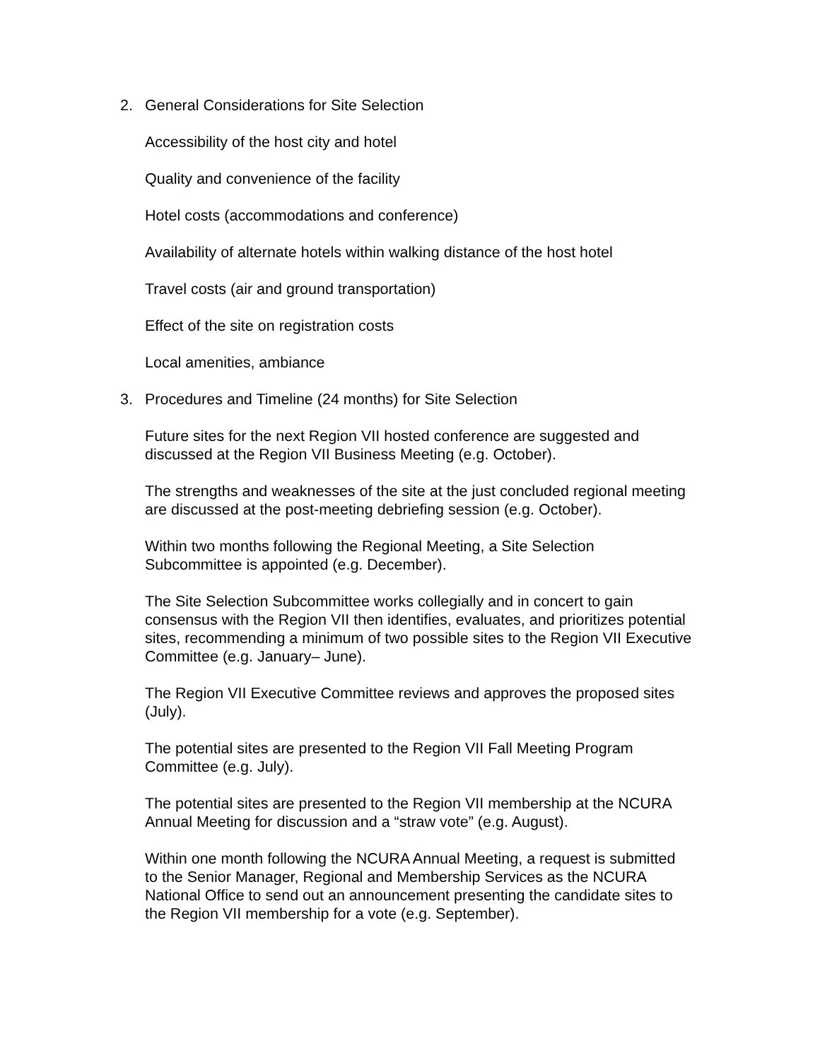2. General Considerations for Site Selection
Accessibility of the host city and hotel
Quality and convenience of the facility
Hotel costs (accommodations and conference)
Availability of alternate hotels within walking distance of the host hotel
Travel costs (air and ground transportation)
Effect of the site on registration costs
Local amenities, ambiance
3. Procedures and Timeline (24 months) for Site Selection
Future sites for the next Region VII hosted conference are suggested and
discussed at the Region VII Business Meeting (e.g. October).
The strengths and weaknesses of the site at the just concluded regional meeting
are discussed at the post-meeting debriefing session (e.g. October).
Within two months following the Regional Meeting, a Site Selection
Subcommittee is appointed (e.g. December).
The Site Selection Subcommittee works collegially and in concert to gain
consensus with the Region VII then identifies, evaluates, and prioritizes potential
sites, recommending a minimum of two possible sites to the Region VII Executive
Committee (e.g. January– June).
The Region VII Executive Committee reviews and approves the proposed sites
(July).
The potential sites are presented to the Region VII Fall Meeting Program
Committee (e.g. July).
The potential sites are presented to the Region VII membership at the NCURA
Annual Meeting for discussion and a “straw vote” (e.g. August).
Within one month following the NCURA Annual Meeting, a request is submitted
to the Senior Manager, Regional and Membership Services as the NCURA
National Office to send out an announcement presenting the candidate sites to
the Region VII membership for a vote (e.g. September).